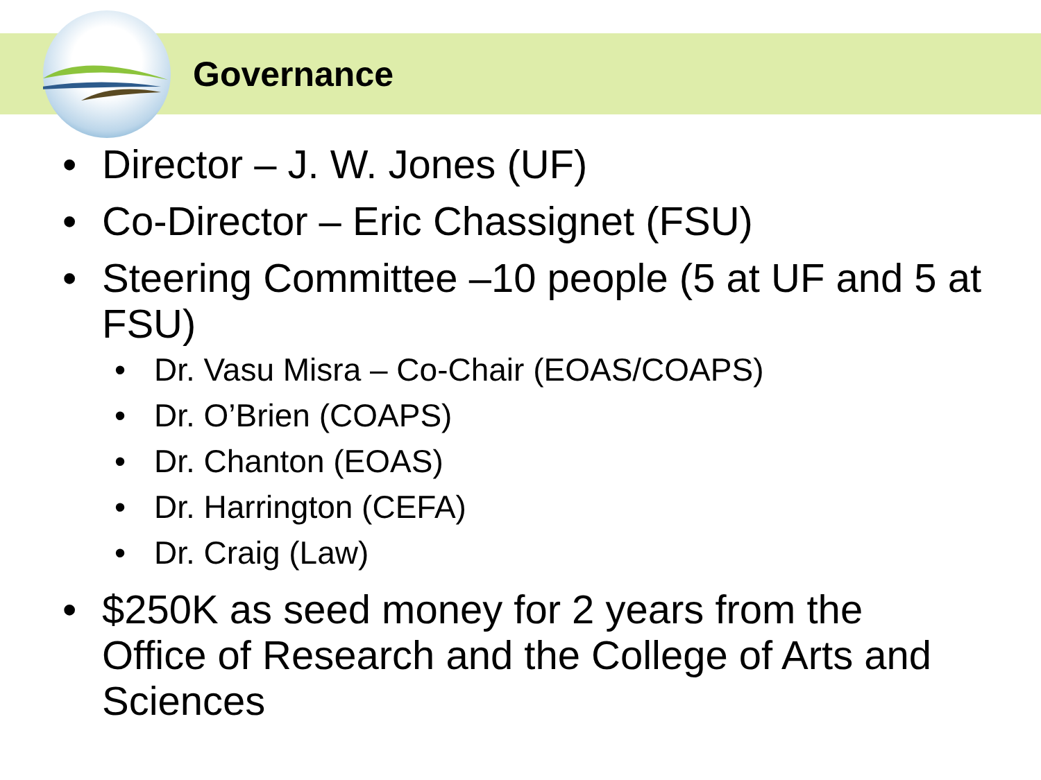Governance
• Director – J. W. Jones (UF)
• Co-Director – Eric Chassignet (FSU)
• Steering Committee –10 people (5 at UF and 5 at FSU)
• Dr. Vasu Misra – Co-Chair (EOAS/COAPS)
• Dr. O’Brien (COAPS)
• Dr. Chanton (EOAS)
• Dr. Harrington (CEFA)
• Dr. Craig (Law)
• $250K as seed money for 2 years from the Office of Research and the College of Arts and Sciences